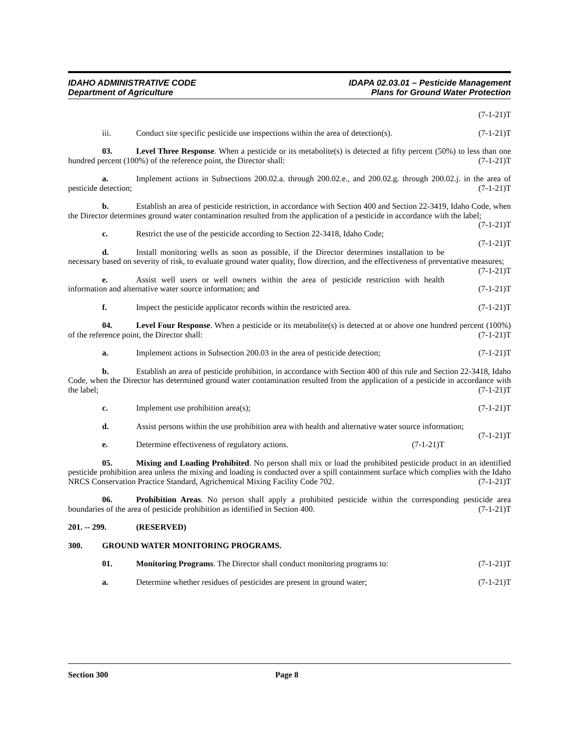IDAHO ADMINISTRATIVE CODE
Department of Agriculture
IDAPA 02.03.01 – Pesticide Management
Plans for Ground Water Protection
(7-1-21)T
iii. Conduct site specific pesticide use inspections within the area of detection(s). (7-1-21)T
03. Level Three Response. When a pesticide or its metabolite(s) is detected at fifty percent (50%) to less than one hundred percent (100%) of the reference point, the Director shall: (7-1-21)T
a. Implement actions in Subsections 200.02.a. through 200.02.e., and 200.02.g. through 200.02.j. in the area of pesticide detection; (7-1-21)T
b. Establish an area of pesticide restriction, in accordance with Section 400 and Section 22-3419, Idaho Code, when the Director determines ground water contamination resulted from the application of a pesticide in accordance with the label; (7-1-21)T
c. Restrict the use of the pesticide according to Section 22-3418, Idaho Code; (7-1-21)T
d. Install monitoring wells as soon as possible, if the Director determines installation to be necessary based on severity of risk, to evaluate ground water quality, flow direction, and the effectiveness of preventative measures; (7-1-21)T
e. Assist well users or well owners within the area of pesticide restriction with health information and alternative water source information; and (7-1-21)T
f. Inspect the pesticide applicator records within the restricted area. (7-1-21)T
04. Level Four Response. When a pesticide or its metabolite(s) is detected at or above one hundred percent (100%) of the reference point, the Director shall: (7-1-21)T
a. Implement actions in Subsection 200.03 in the area of pesticide detection; (7-1-21)T
b. Establish an area of pesticide prohibition, in accordance with Section 400 of this rule and Section 22-3418, Idaho Code, when the Director has determined ground water contamination resulted from the application of a pesticide in accordance with the label; (7-1-21)T
c. Implement use prohibition area(s); (7-1-21)T
d. Assist persons within the use prohibition area with health and alternative water source information; (7-1-21)T
e. Determine effectiveness of regulatory actions. (7-1-21)T
05. Mixing and Loading Prohibited. No person shall mix or load the prohibited pesticide product in an identified pesticide prohibition area unless the mixing and loading is conducted over a spill containment surface which complies with the Idaho NRCS Conservation Practice Standard, Agrichemical Mixing Facility Code 702. (7-1-21)T
06. Prohibition Areas. No person shall apply a prohibited pesticide within the corresponding pesticide area boundaries of the area of pesticide prohibition as identified in Section 400. (7-1-21)T
201. -- 299. (RESERVED)
300. GROUND WATER MONITORING PROGRAMS.
01. Monitoring Programs. The Director shall conduct monitoring programs to: (7-1-21)T
a. Determine whether residues of pesticides are present in ground water; (7-1-21)T
Section 300 Page 8